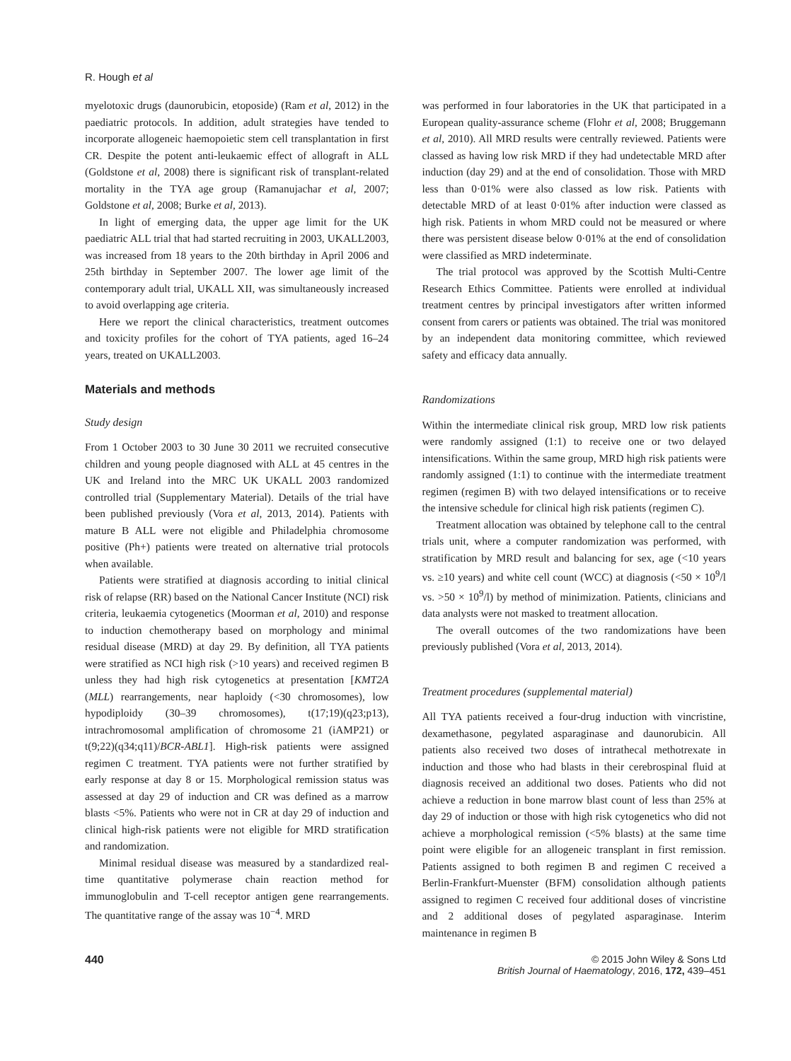R. Hough et al
myelotoxic drugs (daunorubicin, etoposide) (Ram et al, 2012) in the paediatric protocols. In addition, adult strategies have tended to incorporate allogeneic haemopoietic stem cell transplantation in first CR. Despite the potent anti-leukaemic effect of allograft in ALL (Goldstone et al, 2008) there is significant risk of transplant-related mortality in the TYA age group (Ramanujachar et al, 2007; Goldstone et al, 2008; Burke et al, 2013).
In light of emerging data, the upper age limit for the UK paediatric ALL trial that had started recruiting in 2003, UKALL2003, was increased from 18 years to the 20th birthday in April 2006 and 25th birthday in September 2007. The lower age limit of the contemporary adult trial, UKALL XII, was simultaneously increased to avoid overlapping age criteria.
Here we report the clinical characteristics, treatment outcomes and toxicity profiles for the cohort of TYA patients, aged 16–24 years, treated on UKALL2003.
Materials and methods
Study design
From 1 October 2003 to 30 June 30 2011 we recruited consecutive children and young people diagnosed with ALL at 45 centres in the UK and Ireland into the MRC UK UKALL 2003 randomized controlled trial (Supplementary Material). Details of the trial have been published previously (Vora et al, 2013, 2014). Patients with mature B ALL were not eligible and Philadelphia chromosome positive (Ph+) patients were treated on alternative trial protocols when available.
Patients were stratified at diagnosis according to initial clinical risk of relapse (RR) based on the National Cancer Institute (NCI) risk criteria, leukaemia cytogenetics (Moorman et al, 2010) and response to induction chemotherapy based on morphology and minimal residual disease (MRD) at day 29. By definition, all TYA patients were stratified as NCI high risk (>10 years) and received regimen B unless they had high risk cytogenetics at presentation [KMT2A (MLL) rearrangements, near haploidy (<30 chromosomes), low hypodiploidy (30–39 chromosomes), t(17;19)(q23;p13), intrachromosomal amplification of chromosome 21 (iAMP21) or t(9;22)(q34;q11)/BCR-ABL1]. High-risk patients were assigned regimen C treatment. TYA patients were not further stratified by early response at day 8 or 15. Morphological remission status was assessed at day 29 of induction and CR was defined as a marrow blasts <5%. Patients who were not in CR at day 29 of induction and clinical high-risk patients were not eligible for MRD stratification and randomization.
Minimal residual disease was measured by a standardized real-time quantitative polymerase chain reaction method for immunoglobulin and T-cell receptor antigen gene rearrangements. The quantitative range of the assay was 10<sup>−4</sup>. MRD
was performed in four laboratories in the UK that participated in a European quality-assurance scheme (Flohr et al, 2008; Bruggemann et al, 2010). All MRD results were centrally reviewed. Patients were classed as having low risk MRD if they had undetectable MRD after induction (day 29) and at the end of consolidation. Those with MRD less than 0·01% were also classed as low risk. Patients with detectable MRD of at least 0·01% after induction were classed as high risk. Patients in whom MRD could not be measured or where there was persistent disease below 0·01% at the end of consolidation were classified as MRD indeterminate.
The trial protocol was approved by the Scottish Multi-Centre Research Ethics Committee. Patients were enrolled at individual treatment centres by principal investigators after written informed consent from carers or patients was obtained. The trial was monitored by an independent data monitoring committee, which reviewed safety and efficacy data annually.
Randomizations
Within the intermediate clinical risk group, MRD low risk patients were randomly assigned (1:1) to receive one or two delayed intensifications. Within the same group, MRD high risk patients were randomly assigned (1:1) to continue with the intermediate treatment regimen (regimen B) with two delayed intensifications or to receive the intensive schedule for clinical high risk patients (regimen C).
Treatment allocation was obtained by telephone call to the central trials unit, where a computer randomization was performed, with stratification by MRD result and balancing for sex, age (<10 years vs. ≥10 years) and white cell count (WCC) at diagnosis (<50 × 10<sup>9</sup>/l vs. >50 × 10<sup>9</sup>/l) by method of minimization. Patients, clinicians and data analysts were not masked to treatment allocation.
The overall outcomes of the two randomizations have been previously published (Vora et al, 2013, 2014).
Treatment procedures (supplemental material)
All TYA patients received a four-drug induction with vincristine, dexamethasone, pegylated asparaginase and daunorubicin. All patients also received two doses of intrathecal methotrexate in induction and those who had blasts in their cerebrospinal fluid at diagnosis received an additional two doses. Patients who did not achieve a reduction in bone marrow blast count of less than 25% at day 29 of induction or those with high risk cytogenetics who did not achieve a morphological remission (<5% blasts) at the same time point were eligible for an allogeneic transplant in first remission. Patients assigned to both regimen B and regimen C received a Berlin-Frankfurt-Muenster (BFM) consolidation although patients assigned to regimen C received four additional doses of vincristine and 2 additional doses of pegylated asparaginase. Interim maintenance in regimen B
440 © 2015 John Wiley & Sons Ltd
British Journal of Haematology, 2016, 172, 439–451